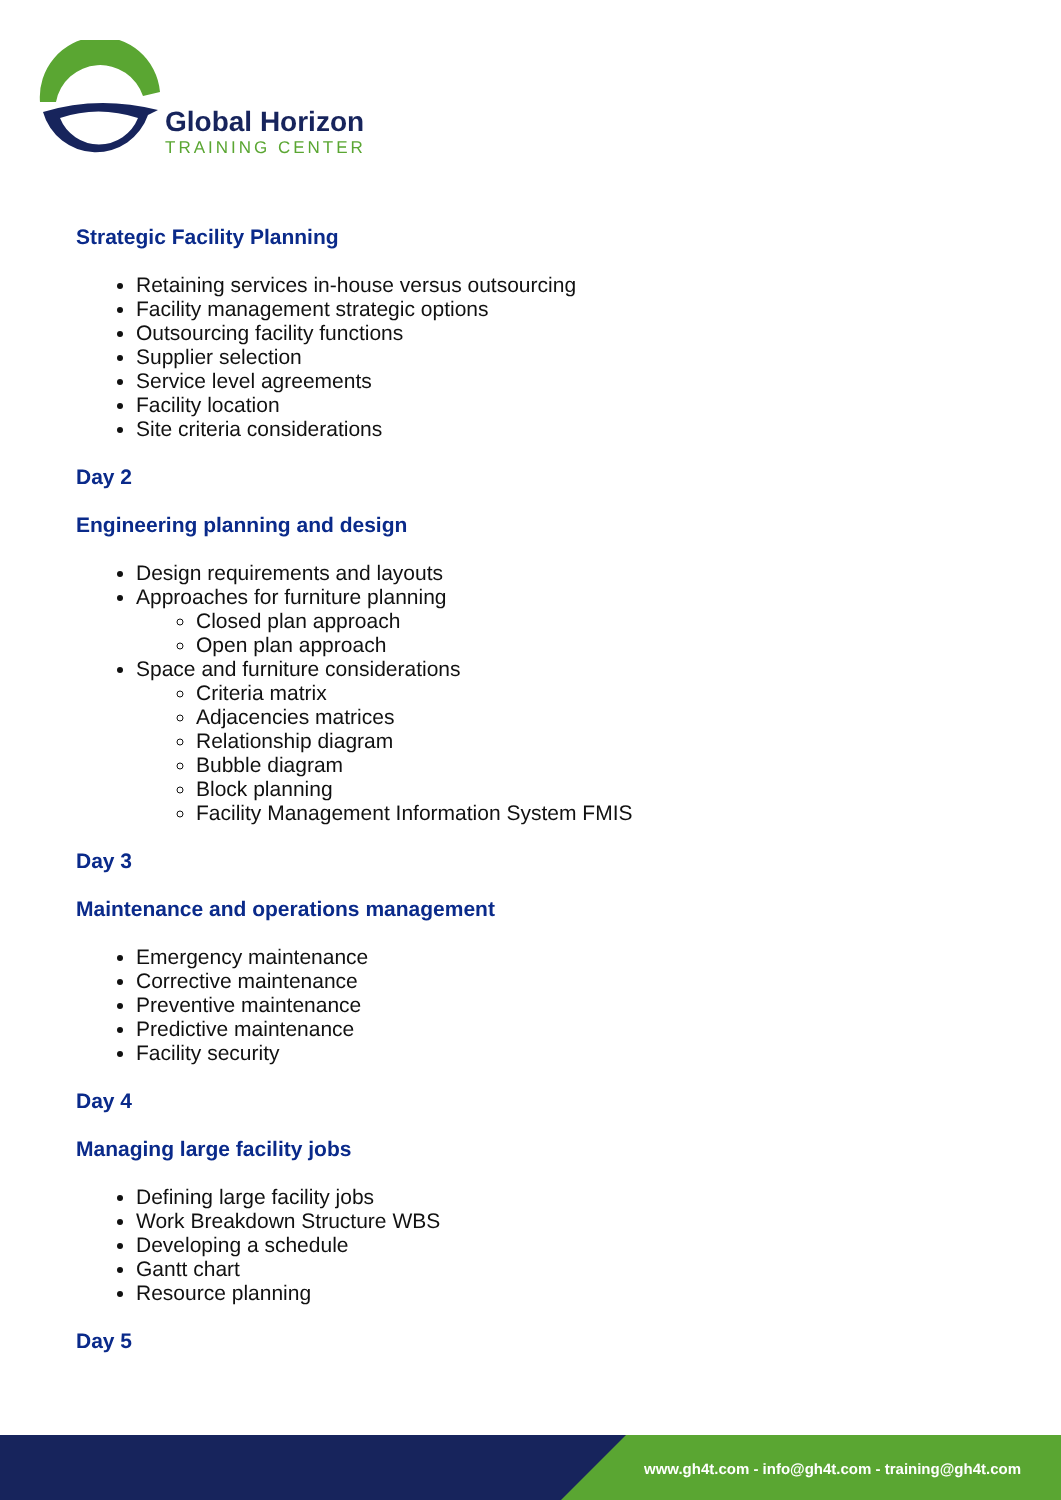Global Horizon
TRAINING CENTER
Strategic Facility Planning
Retaining services in-house versus outsourcing
Facility management strategic options
Outsourcing facility functions
Supplier selection
Service level agreements
Facility location
Site criteria considerations
Day 2
Engineering planning and design
Design requirements and layouts
Approaches for furniture planning
Closed plan approach
Open plan approach
Space and furniture considerations
Criteria matrix
Adjacencies matrices
Relationship diagram
Bubble diagram
Block planning
Facility Management Information System FMIS
Day 3
Maintenance and operations management
Emergency maintenance
Corrective maintenance
Preventive maintenance
Predictive maintenance
Facility security
Day 4
Managing large facility jobs
Defining large facility jobs
Work Breakdown Structure WBS
Developing a schedule
Gantt chart
Resource planning
Day 5
www.gh4t.com - info@gh4t.com - training@gh4t.com